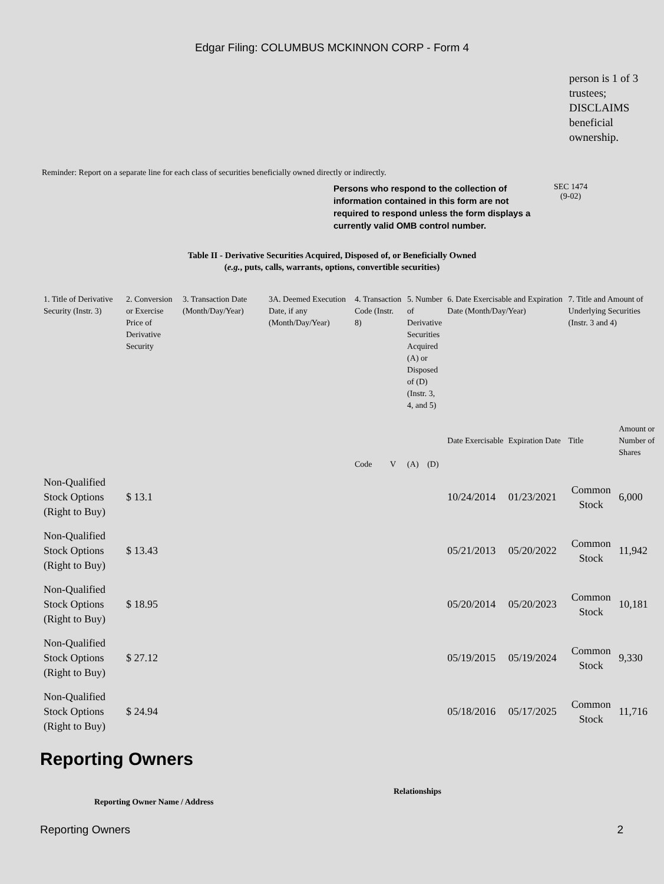Edgar Filing: COLUMBUS MCKINNON CORP - Form 4
person is 1 of 3 trustees; DISCLAIMS beneficial ownership.
Reminder: Report on a separate line for each class of securities beneficially owned directly or indirectly.
Persons who respond to the collection of information contained in this form are not required to respond unless the form displays a currently valid OMB control number.
SEC 1474
(9-02)
Table II - Derivative Securities Acquired, Disposed of, or Beneficially Owned
(e.g., puts, calls, warrants, options, convertible securities)
| 1. Title of Derivative Security (Instr. 3) | 2. Conversion or Exercise Price of Derivative Security | 3. Transaction Date (Month/Day/Year) | 3A. Deemed Execution Date, if any (Month/Day/Year) | 4. Transaction Code (Instr. 8) | | 5. Number of Derivative Securities Acquired (A) or Disposed of (D) (Instr. 3, 4, and 5) | | 6. Date Exercisable and Expiration Date (Month/Day/Year) | | 7. Title and Amount of Underlying Securities (Instr. 3 and 4) | |
| | | | | Code | V | (A) | (D) | Date Exercisable | Expiration Date | Title | Amount or Number of Shares |
| Non-Qualified Stock Options (Right to Buy) | $ 13.1 | | | | | | | 10/24/2014 | 01/23/2021 | Common Stock | 6,000 |
| Non-Qualified Stock Options (Right to Buy) | $ 13.43 | | | | | | | 05/21/2013 | 05/20/2022 | Common Stock | 11,942 |
| Non-Qualified Stock Options (Right to Buy) | $ 18.95 | | | | | | | 05/20/2014 | 05/20/2023 | Common Stock | 10,181 |
| Non-Qualified Stock Options (Right to Buy) | $ 27.12 | | | | | | | 05/19/2015 | 05/19/2024 | Common Stock | 9,330 |
| Non-Qualified Stock Options (Right to Buy) | $ 24.94 | | | | | | | 05/18/2016 | 05/17/2025 | Common Stock | 11,716 |
Reporting Owners
Reporting Owner Name / Address
Relationships
Reporting Owners 2